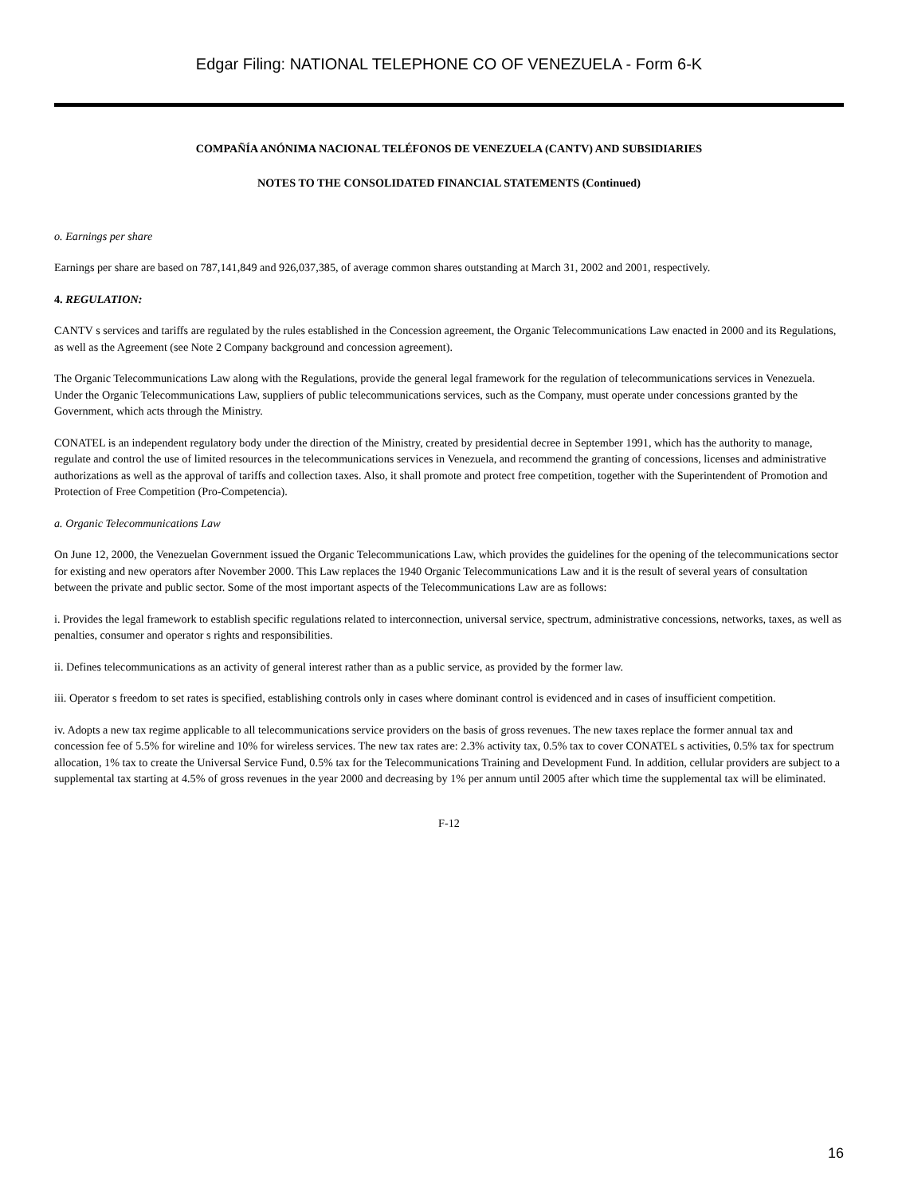Edgar Filing: NATIONAL TELEPHONE CO OF VENEZUELA - Form 6-K
COMPAÑÍA ANÓNIMA NACIONAL TELÉFONOS DE VENEZUELA (CANTV) AND SUBSIDIARIES
NOTES TO THE CONSOLIDATED FINANCIAL STATEMENTS (Continued)
o. Earnings per share
Earnings per share are based on 787,141,849 and 926,037,385, of average common shares outstanding at March 31, 2002 and 2001, respectively.
4. REGULATION:
CANTV s services and tariffs are regulated by the rules established in the Concession agreement, the Organic Telecommunications Law enacted in 2000 and its Regulations, as well as the Agreement (see Note 2 Company background and concession agreement).
The Organic Telecommunications Law along with the Regulations, provide the general legal framework for the regulation of telecommunications services in Venezuela. Under the Organic Telecommunications Law, suppliers of public telecommunications services, such as the Company, must operate under concessions granted by the Government, which acts through the Ministry.
CONATEL is an independent regulatory body under the direction of the Ministry, created by presidential decree in September 1991, which has the authority to manage, regulate and control the use of limited resources in the telecommunications services in Venezuela, and recommend the granting of concessions, licenses and administrative authorizations as well as the approval of tariffs and collection taxes. Also, it shall promote and protect free competition, together with the Superintendent of Promotion and Protection of Free Competition (Pro-Competencia).
a. Organic Telecommunications Law
On June 12, 2000, the Venezuelan Government issued the Organic Telecommunications Law, which provides the guidelines for the opening of the telecommunications sector for existing and new operators after November 2000. This Law replaces the 1940 Organic Telecommunications Law and it is the result of several years of consultation between the private and public sector. Some of the most important aspects of the Telecommunications Law are as follows:
i. Provides the legal framework to establish specific regulations related to interconnection, universal service, spectrum, administrative concessions, networks, taxes, as well as penalties, consumer and operator s rights and responsibilities.
ii. Defines telecommunications as an activity of general interest rather than as a public service, as provided by the former law.
iii. Operator s freedom to set rates is specified, establishing controls only in cases where dominant control is evidenced and in cases of insufficient competition.
iv. Adopts a new tax regime applicable to all telecommunications service providers on the basis of gross revenues. The new taxes replace the former annual tax and concession fee of 5.5% for wireline and 10% for wireless services. The new tax rates are: 2.3% activity tax, 0.5% tax to cover CONATEL s activities, 0.5% tax for spectrum allocation, 1% tax to create the Universal Service Fund, 0.5% tax for the Telecommunications Training and Development Fund. In addition, cellular providers are subject to a supplemental tax starting at 4.5% of gross revenues in the year 2000 and decreasing by 1% per annum until 2005 after which time the supplemental tax will be eliminated.
F-12
16